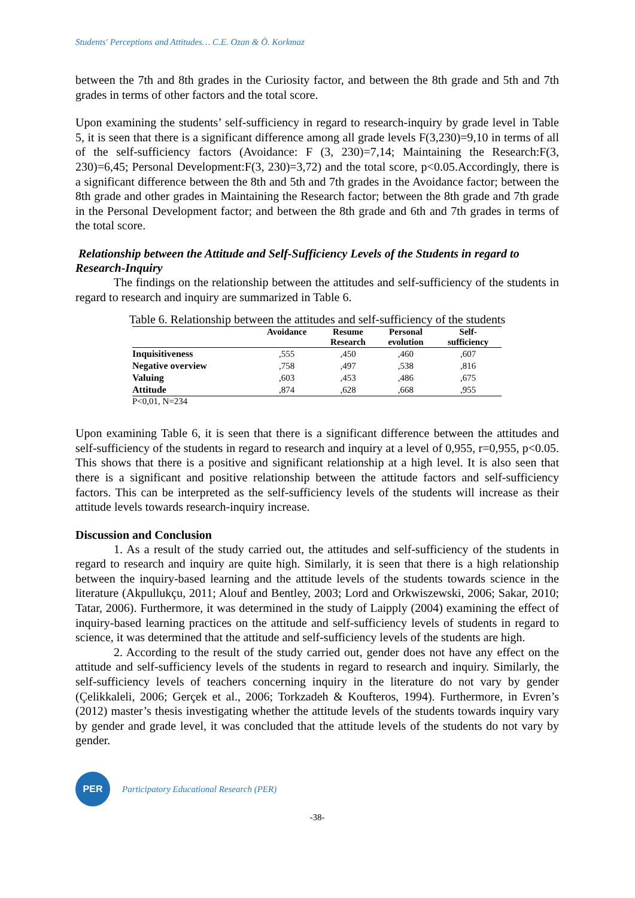Students' Perceptions and Attitudes… C.E. Ozan & Ö. Korkmaz
between the 7th and 8th grades in the Curiosity factor, and between the 8th grade and 5th and 7th grades in terms of other factors and the total score.
Upon examining the students’ self-sufficiency in regard to research-inquiry by grade level in Table 5, it is seen that there is a significant difference among all grade levels F(3,230)=9,10 in terms of all of the self-sufficiency factors (Avoidance: F (3, 230)=7,14; Maintaining the Research:F(3, 230)=6,45; Personal Development:F(3, 230)=3,72) and the total score, p<0.05.Accordingly, there is a significant difference between the 8th and 5th and 7th grades in the Avoidance factor; between the 8th grade and other grades in Maintaining the Research factor; between the 8th grade and 7th grade in the Personal Development factor; and between the 8th grade and 6th and 7th grades in terms of the total score.
Relationship between the Attitude and Self-Sufficiency Levels of the Students in regard to Research-Inquiry
The findings on the relationship between the attitudes and self-sufficiency of the students in regard to research and inquiry are summarized in Table 6.
Table 6. Relationship between the attitudes and self-sufficiency of the students
| | Avoidance | Resume Research | Personal evolution | Self- sufficiency |
| --- | --- | --- | --- | --- |
| Inquisitiveness | ,555 | ,450 | ,460 | ,607 |
| Negative overview | ,758 | ,497 | ,538 | ,816 |
| Valuing | ,603 | ,453 | ,486 | ,675 |
| Attitude | ,874 | ,628 | ,668 | ,955 |
P<0,01, N=234
Upon examining Table 6, it is seen that there is a significant difference between the attitudes and self-sufficiency of the students in regard to research and inquiry at a level of 0,955, r=0,955, p<0.05. This shows that there is a positive and significant relationship at a high level. It is also seen that there is a significant and positive relationship between the attitude factors and self-sufficiency factors. This can be interpreted as the self-sufficiency levels of the students will increase as their attitude levels towards research-inquiry increase.
Discussion and Conclusion
1. As a result of the study carried out, the attitudes and self-sufficiency of the students in regard to research and inquiry are quite high. Similarly, it is seen that there is a high relationship between the inquiry-based learning and the attitude levels of the students towards science in the literature (Akpullukçu, 2011; Alouf and Bentley, 2003; Lord and Orkwiszewski, 2006; Sakar, 2010; Tatar, 2006). Furthermore, it was determined in the study of Laipply (2004) examining the effect of inquiry-based learning practices on the attitude and self-sufficiency levels of students in regard to science, it was determined that the attitude and self-sufficiency levels of the students are high.
2. According to the result of the study carried out, gender does not have any effect on the attitude and self-sufficiency levels of the students in regard to research and inquiry. Similarly, the self-sufficiency levels of teachers concerning inquiry in the literature do not vary by gender (Çelikkaleli, 2006; Gerçek et al., 2006; Torkzadeh & Koufteros, 1994). Furthermore, in Evren’s (2012) master’s thesis investigating whether the attitude levels of the students towards inquiry vary by gender and grade level, it was concluded that the attitude levels of the students do not vary by gender.
PER
Participatory Educational Research (PER)
-38-